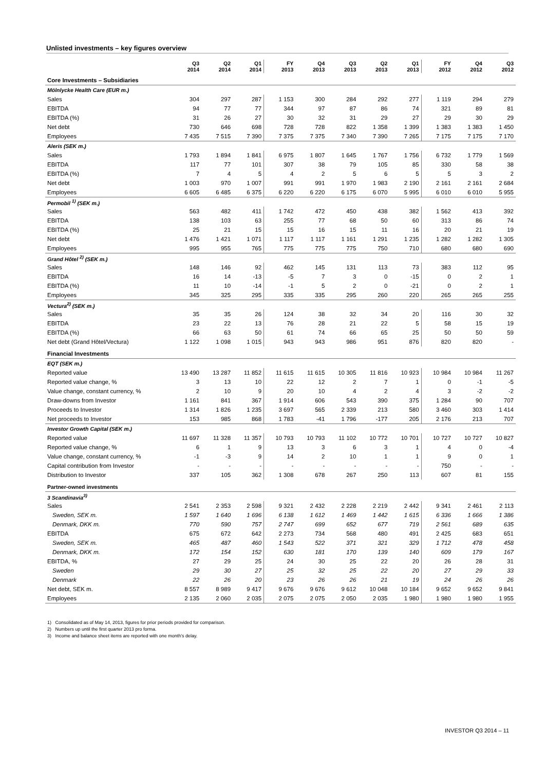Unlisted investments – key figures overview
| | Q3 2014 | Q2 2014 | Q1 2014 | FY 2013 | Q4 2013 | Q3 2013 | Q2 2013 | Q1 2013 | FY 2012 | Q4 2012 | Q3 2012 |
| --- | --- | --- | --- | --- | --- | --- | --- | --- | --- | --- | --- |
| Core Investments – Subsidiaries | | | | | | | | | | | |
| Mölnlycke Health Care (EUR m.) | | | | | | | | | | | |
| Sales | 304 | 297 | 287 | 1 153 | 300 | 284 | 292 | 277 | 1 119 | 294 | 279 |
| EBITDA | 94 | 77 | 77 | 344 | 97 | 87 | 86 | 74 | 321 | 89 | 81 |
| EBITDA (%) | 31 | 26 | 27 | 30 | 32 | 31 | 29 | 27 | 29 | 30 | 29 |
| Net debt | 730 | 646 | 698 | 728 | 728 | 822 | 1 358 | 1 399 | 1 383 | 1 383 | 1 450 |
| Employees | 7 435 | 7 515 | 7 390 | 7 375 | 7 375 | 7 340 | 7 390 | 7 265 | 7 175 | 7 175 | 7 170 |
| Aleris (SEK m.) | | | | | | | | | | | |
| Sales | 1 793 | 1 894 | 1 841 | 6 975 | 1 807 | 1 645 | 1 767 | 1 756 | 6 732 | 1 779 | 1 569 |
| EBITDA | 117 | 77 | 101 | 307 | 38 | 79 | 105 | 85 | 330 | 58 | 38 |
| EBITDA (%) | 7 | 4 | 5 | 4 | 2 | 5 | 6 | 5 | 5 | 3 | 2 |
| Net debt | 1 003 | 970 | 1 007 | 991 | 991 | 1 970 | 1 983 | 2 190 | 2 161 | 2 161 | 2 684 |
| Employees | 6 605 | 6 485 | 6 375 | 6 220 | 6 220 | 6 175 | 6 070 | 5 995 | 6 010 | 6 010 | 5 955 |
| Permobil <sup>1)</sup> (SEK m.) | | | | | | | | | | | |
| Sales | 563 | 482 | 411 | 1 742 | 472 | 450 | 438 | 382 | 1 562 | 413 | 392 |
| EBITDA | 138 | 103 | 63 | 255 | 77 | 68 | 50 | 60 | 313 | 86 | 74 |
| EBITDA (%) | 25 | 21 | 15 | 15 | 16 | 15 | 11 | 16 | 20 | 21 | 19 |
| Net debt | 1 476 | 1 421 | 1 071 | 1 117 | 1 117 | 1 161 | 1 291 | 1 235 | 1 282 | 1 282 | 1 305 |
| Employees | 995 | 955 | 765 | 775 | 775 | 775 | 750 | 710 | 680 | 680 | 690 |
| Grand Hôtel <sup>2)</sup> (SEK m.) | | | | | | | | | | | |
| Sales | 148 | 146 | 92 | 462 | 145 | 131 | 113 | 73 | 383 | 112 | 95 |
| EBITDA | 16 | 14 | -13 | -5 | 7 | 3 | 0 | -15 | 0 | 2 | 1 |
| EBITDA (%) | 11 | 10 | -14 | -1 | 5 | 2 | 0 | -21 | 0 | 2 | 1 |
| Employees | 345 | 325 | 295 | 335 | 335 | 295 | 260 | 220 | 265 | 265 | 255 |
| Vectura<sup>2)</sup> (SEK m.) | | | | | | | | | | | |
| Sales | 35 | 35 | 26 | 124 | 38 | 32 | 34 | 20 | 116 | 30 | 32 |
| EBITDA | 23 | 22 | 13 | 76 | 28 | 21 | 22 | 5 | 58 | 15 | 19 |
| EBITDA (%) | 66 | 63 | 50 | 61 | 74 | 66 | 65 | 25 | 50 | 50 | 59 |
| Net debt (Grand Hôtel/Vectura) | 1 122 | 1 098 | 1 015 | 943 | 943 | 986 | 951 | 876 | 820 | 820 | - |
| Financial Investments | | | | | | | | | | | |
| EQT (SEK m.) | | | | | | | | | | | |
| Reported value | 13 490 | 13 287 | 11 852 | 11 615 | 11 615 | 10 305 | 11 816 | 10 923 | 10 984 | 10 984 | 11 267 |
| Reported value change, % | 3 | 13 | 10 | 22 | 12 | 2 | 7 | 1 | 0 | -1 | -5 |
| Value change, constant currency, % | 2 | 10 | 9 | 20 | 10 | 4 | 2 | 4 | 3 | -2 | -2 |
| Draw-downs from Investor | 1 161 | 841 | 367 | 1 914 | 606 | 543 | 390 | 375 | 1 284 | 90 | 707 |
| Proceeds to Investor | 1 314 | 1 826 | 1 235 | 3 697 | 565 | 2 339 | 213 | 580 | 3 460 | 303 | 1 414 |
| Net proceeds to Investor | 153 | 985 | 868 | 1 783 | -41 | 1 796 | -177 | 205 | 2 176 | 213 | 707 |
| Investor Growth Capital (SEK m.) | | | | | | | | | | | |
| Reported value | 11 697 | 11 328 | 11 357 | 10 793 | 10 793 | 11 102 | 10 772 | 10 701 | 10 727 | 10 727 | 10 827 |
| Reported value change, % | 6 | 1 | 9 | 13 | 3 | 6 | 3 | 1 | 4 | 0 | -4 |
| Value change, constant currency, % | -1 | -3 | 9 | 14 | 2 | 10 | 1 | 1 | 9 | 0 | 1 |
| Capital contribution from Investor | - | - | - | - | - | - | - | - | 750 | - | - |
| Distribution to Investor | 337 | 105 | 362 | 1 308 | 678 | 267 | 250 | 113 | 607 | 81 | 155 |
| Partner-owned investments | | | | | | | | | | | |
| 3 Scandinavia<sup>3)</sup> | | | | | | | | | | | |
| Sales | 2 541 | 2 353 | 2 598 | 9 321 | 2 432 | 2 228 | 2 219 | 2 442 | 9 341 | 2 461 | 2 113 |
| Sweden, SEK m. | 1 597 | 1 640 | 1 696 | 6 138 | 1 612 | 1 469 | 1 442 | 1 615 | 6 336 | 1 666 | 1 386 |
| Denmark, DKK m. | 770 | 590 | 757 | 2 747 | 699 | 652 | 677 | 719 | 2 561 | 689 | 635 |
| EBITDA | 675 | 672 | 642 | 2 273 | 734 | 568 | 480 | 491 | 2 425 | 683 | 651 |
| Sweden, SEK m. | 465 | 487 | 460 | 1 543 | 522 | 371 | 321 | 329 | 1 712 | 478 | 458 |
| Denmark, DKK m. | 172 | 154 | 152 | 630 | 181 | 170 | 139 | 140 | 609 | 179 | 167 |
| EBITDA, % | 27 | 29 | 25 | 24 | 30 | 25 | 22 | 20 | 26 | 28 | 31 |
| Sweden | 29 | 30 | 27 | 25 | 32 | 25 | 22 | 20 | 27 | 29 | 33 |
| Denmark | 22 | 26 | 20 | 23 | 26 | 26 | 21 | 19 | 24 | 26 | 26 |
| Net debt, SEK m. | 8 557 | 8 989 | 9 417 | 9 676 | 9 676 | 9 612 | 10 048 | 10 184 | 9 652 | 9 652 | 9 841 |
| Employees | 2 135 | 2 060 | 2 035 | 2 075 | 2 075 | 2 050 | 2 035 | 1 980 | 1 980 | 1 980 | 1 955 |
1) Consolidated as of May 14, 2013, figures for prior periods provided for comparison.
2) Numbers up until the first quarter 2013 pro forma.
3) Income and balance sheet items are reported with one month’s delay.
INVESTOR Q3 2014 – 11